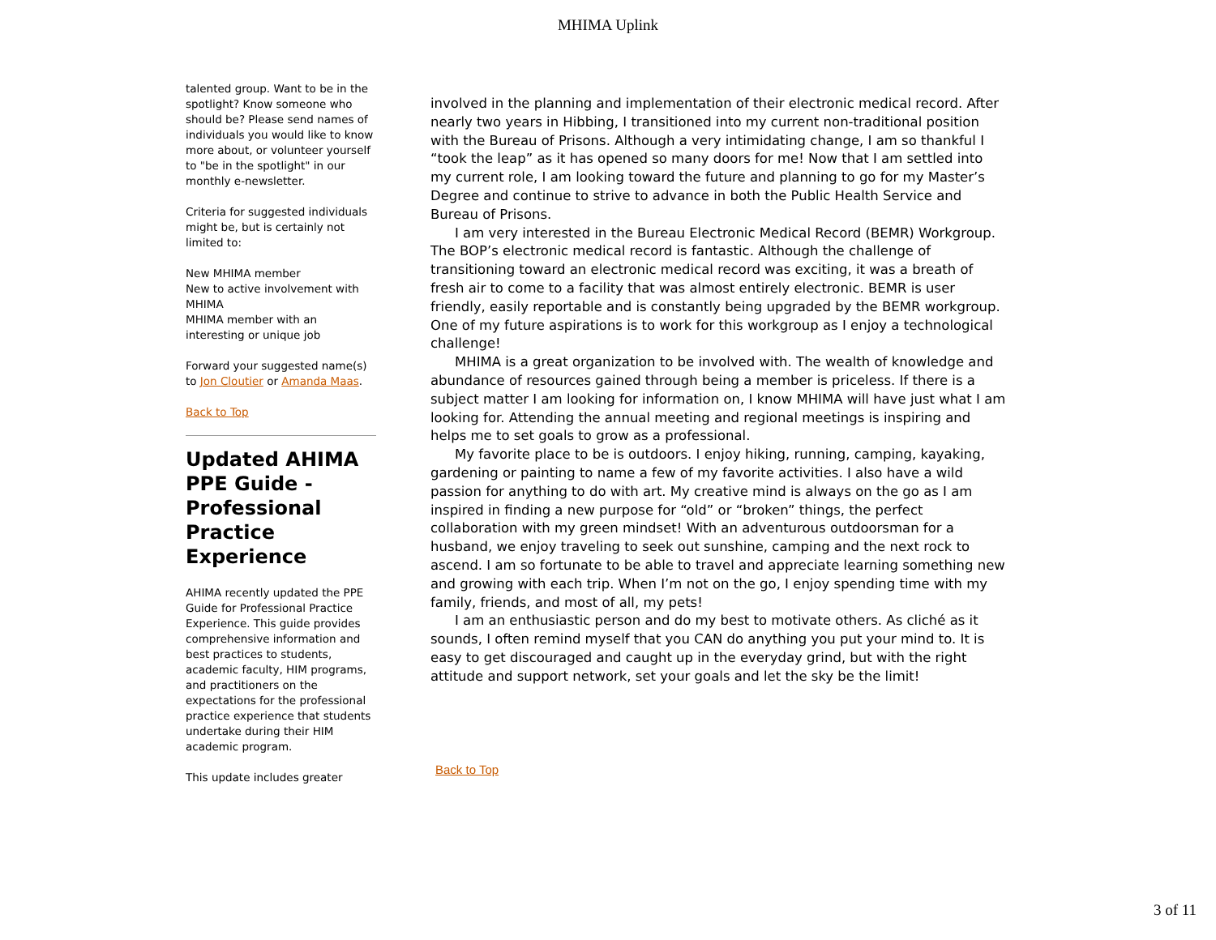MHIMA Uplink
talented group. Want to be in the spotlight? Know someone who should be? Please send names of individuals you would like to know more about, or volunteer yourself to "be in the spotlight" in our monthly e-newsletter.
Criteria for suggested individuals might be, but is certainly not limited to:
New MHIMA member
New to active involvement with MHIMA
MHIMA member with an interesting or unique job
Forward your suggested name(s) to Jon Cloutier or Amanda Maas.
Back to Top
Updated AHIMA PPE Guide - Professional Practice Experience
AHIMA recently updated the PPE Guide for Professional Practice Experience. This guide provides comprehensive information and best practices to students, academic faculty, HIM programs, and practitioners on the expectations for the professional practice experience that students undertake during their HIM academic program.
This update includes greater
involved in the planning and implementation of their electronic medical record. After nearly two years in Hibbing, I transitioned into my current non-traditional position with the Bureau of Prisons. Although a very intimidating change, I am so thankful I “took the leap” as it has opened so many doors for me! Now that I am settled into my current role, I am looking toward the future and planning to go for my Master’s Degree and continue to strive to advance in both the Public Health Service and Bureau of Prisons.
I am very interested in the Bureau Electronic Medical Record (BEMR) Workgroup. The BOP’s electronic medical record is fantastic. Although the challenge of transitioning toward an electronic medical record was exciting, it was a breath of fresh air to come to a facility that was almost entirely electronic. BEMR is user friendly, easily reportable and is constantly being upgraded by the BEMR workgroup. One of my future aspirations is to work for this workgroup as I enjoy a technological challenge!
MHIMA is a great organization to be involved with. The wealth of knowledge and abundance of resources gained through being a member is priceless. If there is a subject matter I am looking for information on, I know MHIMA will have just what I am looking for. Attending the annual meeting and regional meetings is inspiring and helps me to set goals to grow as a professional.
My favorite place to be is outdoors. I enjoy hiking, running, camping, kayaking, gardening or painting to name a few of my favorite activities. I also have a wild passion for anything to do with art. My creative mind is always on the go as I am inspired in finding a new purpose for “old” or “broken” things, the perfect collaboration with my green mindset! With an adventurous outdoorsman for a husband, we enjoy traveling to seek out sunshine, camping and the next rock to ascend. I am so fortunate to be able to travel and appreciate learning something new and growing with each trip. When I’m not on the go, I enjoy spending time with my family, friends, and most of all, my pets!
I am an enthusiastic person and do my best to motivate others. As cliché as it sounds, I often remind myself that you CAN do anything you put your mind to. It is easy to get discouraged and caught up in the everyday grind, but with the right attitude and support network, set your goals and let the sky be the limit!
Back to Top
3 of 11